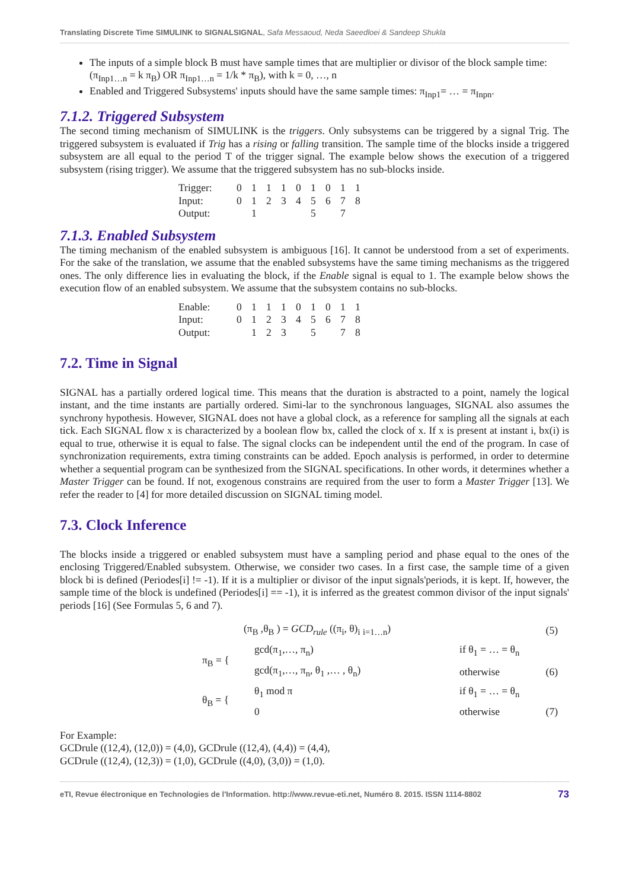Translating Discrete Time SIMULINK to SIGNALSIGNAL, Safa Messaoud, Neda Saeedloei & Sandeep Shukla
The inputs of a simple block B must have sample times that are multiplier or divisor of the block sample time: (π<sub>Inp1…n</sub> = k π<sub>B</sub>) OR π<sub>Inp1…n</sub> = 1/k * π<sub>B</sub>), with k = 0, …, n
Enabled and Triggered Subsystems' inputs should have the same sample times: π<sub>Inp1</sub>= … = π<sub>Inpn</sub>.
7.1.2. Triggered Subsystem
The second timing mechanism of SIMULINK is the triggers. Only subsystems can be triggered by a signal Trig. The triggered subsystem is evaluated if Trig has a rising or falling transition. The sample time of the blocks inside a triggered subsystem are all equal to the period T of the trigger signal. The example below shows the execution of a triggered subsystem (rising trigger). We assume that the triggered subsystem has no sub-blocks inside.
| Trigger: | 0 | 1 | 1 | 1 | 0 | 1 | 0 | 1 | 1 |
| Input: | 0 | 1 | 2 | 3 | 4 | 5 | 6 | 7 | 8 |
| Output: | | 1 | | | | 5 | | 7 | |
7.1.3. Enabled Subsystem
The timing mechanism of the enabled subsystem is ambiguous [16]. It cannot be understood from a set of experiments. For the sake of the translation, we assume that the enabled subsystems have the same timing mechanisms as the triggered ones. The only difference lies in evaluating the block, if the Enable signal is equal to 1. The example below shows the execution flow of an enabled subsystem. We assume that the subsystem contains no sub-blocks.
| Enable: | 0 | 1 | 1 | 1 | 0 | 1 | 0 | 1 | 1 |
| Input: | 0 | 1 | 2 | 3 | 4 | 5 | 6 | 7 | 8 |
| Output: | | 1 | 2 | 3 | | 5 | | 7 | 8 |
7.2. Time in Signal
SIGNAL has a partially ordered logical time. This means that the duration is abstracted to a point, namely the logical instant, and the time instants are partially ordered. Simi-lar to the synchronous languages, SIGNAL also assumes the synchrony hypothesis. However, SIGNAL does not have a global clock, as a reference for sampling all the signals at each tick. Each SIGNAL flow x is characterized by a boolean flow bx, called the clock of x. If x is present at instant i, bx(i) is equal to true, otherwise it is equal to false. The signal clocks can be independent until the end of the program. In case of synchronization requirements, extra timing constraints can be added. Epoch analysis is performed, in order to determine whether a sequential program can be synthesized from the SIGNAL specifications. In other words, it determines whether a Master Trigger can be found. If not, exogenous constrains are required from the user to form a Master Trigger [13]. We refer the reader to [4] for more detailed discussion on SIGNAL timing model.
7.3. Clock Inference
The blocks inside a triggered or enabled subsystem must have a sampling period and phase equal to the ones of the enclosing Triggered/Enabled subsystem. Otherwise, we consider two cases. In a first case, the sample time of a given block bi is defined (Periodes[i] != -1). If it is a multiplier or divisor of the input signals'periods, it is kept. If, however, the sample time of the block is undefined (Periodes[i] == -1), it is inferred as the greatest common divisor of the input signals' periods [16] (See Formulas 5, 6 and 7).
| (π<sub>B</sub> ,θ<sub>B</sub> ) = GCD<sub>rule</sub> ((π<sub>i</sub>, θ)<sub>i</sub> <sub>i=1…n</sub>) | | | (5) |
| π<sub>B</sub> = { | gcd(π<sub>1</sub>,…, π<sub>n</sub>) | if θ<sub>1</sub> = … = θ<sub>n</sub> | |
| | gcd(π<sub>1</sub>,…, π<sub>n</sub>, θ<sub>1</sub> ,… , θ<sub>n</sub>) | otherwise | (6) |
| θ<sub>B</sub> = { | θ<sub>1</sub> mod π | if θ<sub>1</sub> = … = θ<sub>n</sub> | |
| | 0 | otherwise | (7) |
For Example:
GCDrule ((12,4), (12,0)) = (4,0), GCDrule ((12,4), (4,4)) = (4,4),
GCDrule ((12,4), (12,3)) = (1,0), GCDrule ((4,0), (3,0)) = (1,0).
eTI, Revue électronique en Technologies de l'Information. http://www.revue-eti.net, Numéro 8. 2015. ISSN 1114-8802 73